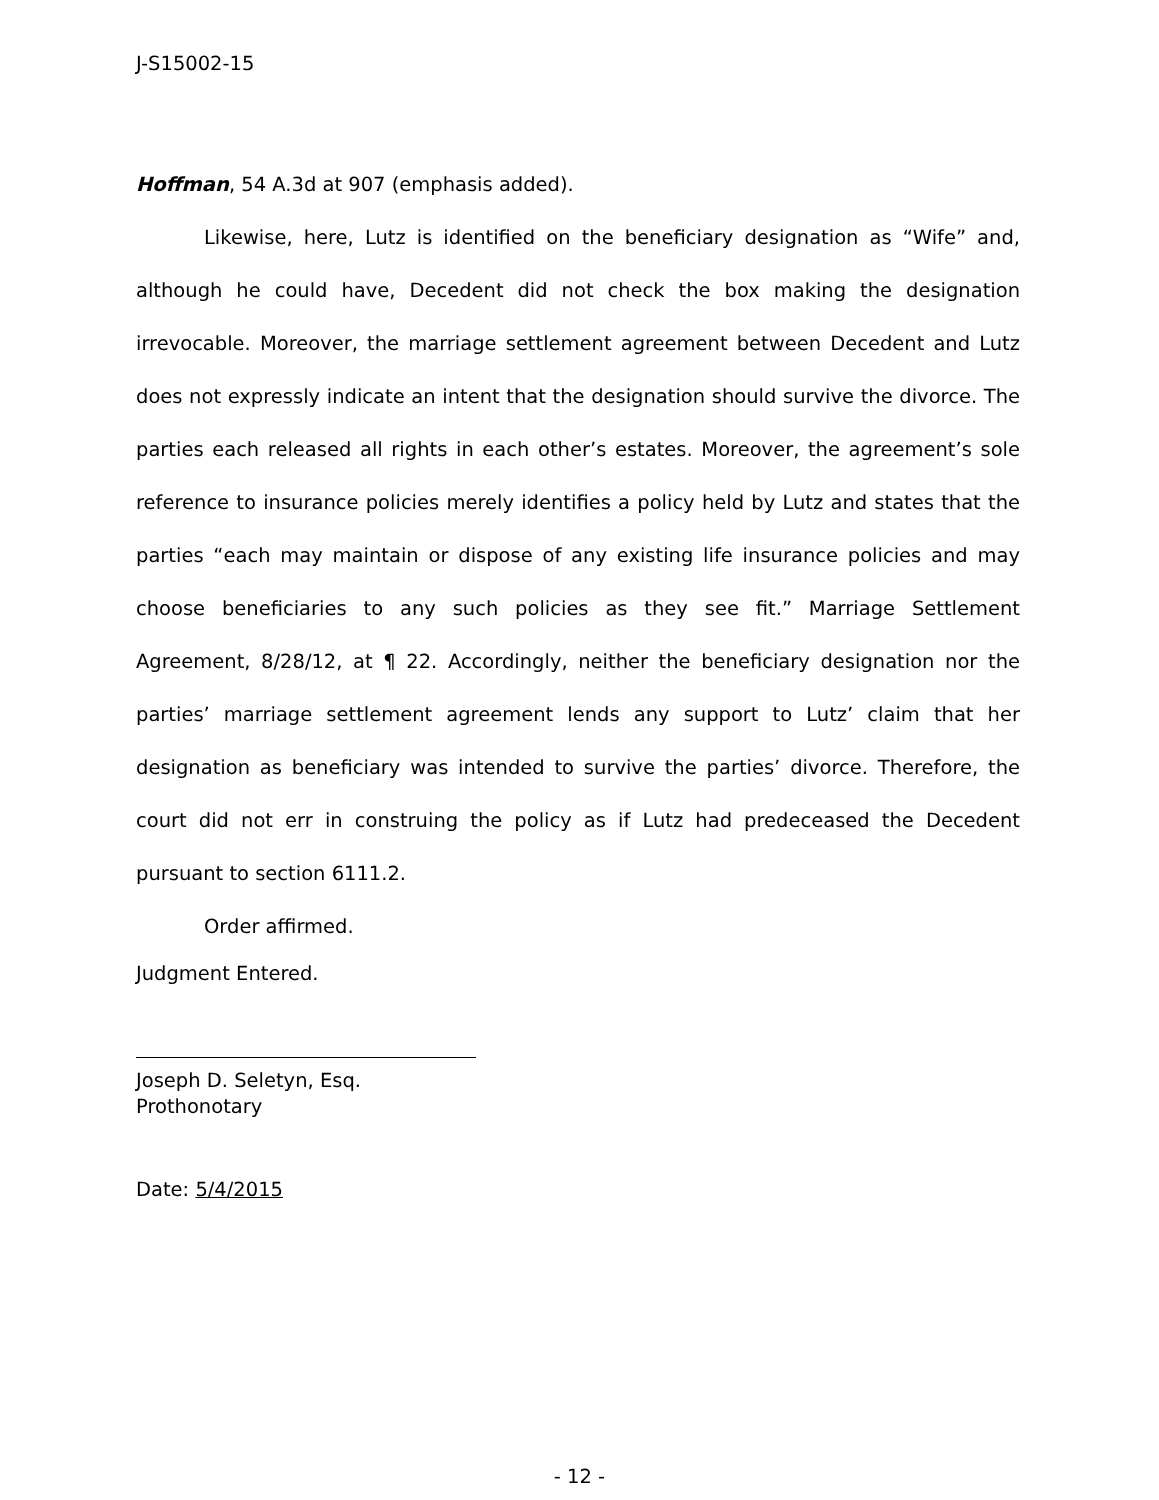J-S15002-15
Hoffman, 54 A.3d at 907 (emphasis added).
Likewise, here, Lutz is identified on the beneficiary designation as “Wife” and, although he could have, Decedent did not check the box making the designation irrevocable. Moreover, the marriage settlement agreement between Decedent and Lutz does not expressly indicate an intent that the designation should survive the divorce. The parties each released all rights in each other’s estates. Moreover, the agreement’s sole reference to insurance policies merely identifies a policy held by Lutz and states that the parties “each may maintain or dispose of any existing life insurance policies and may choose beneficiaries to any such policies as they see fit.” Marriage Settlement Agreement, 8/28/12, at ¶ 22. Accordingly, neither the beneficiary designation nor the parties’ marriage settlement agreement lends any support to Lutz’ claim that her designation as beneficiary was intended to survive the parties’ divorce. Therefore, the court did not err in construing the policy as if Lutz had predeceased the Decedent pursuant to section 6111.2.
Order affirmed.
Judgment Entered.
Joseph D. Seletyn, Esq.
Prothonotary
Date: 5/4/2015
- 12 -